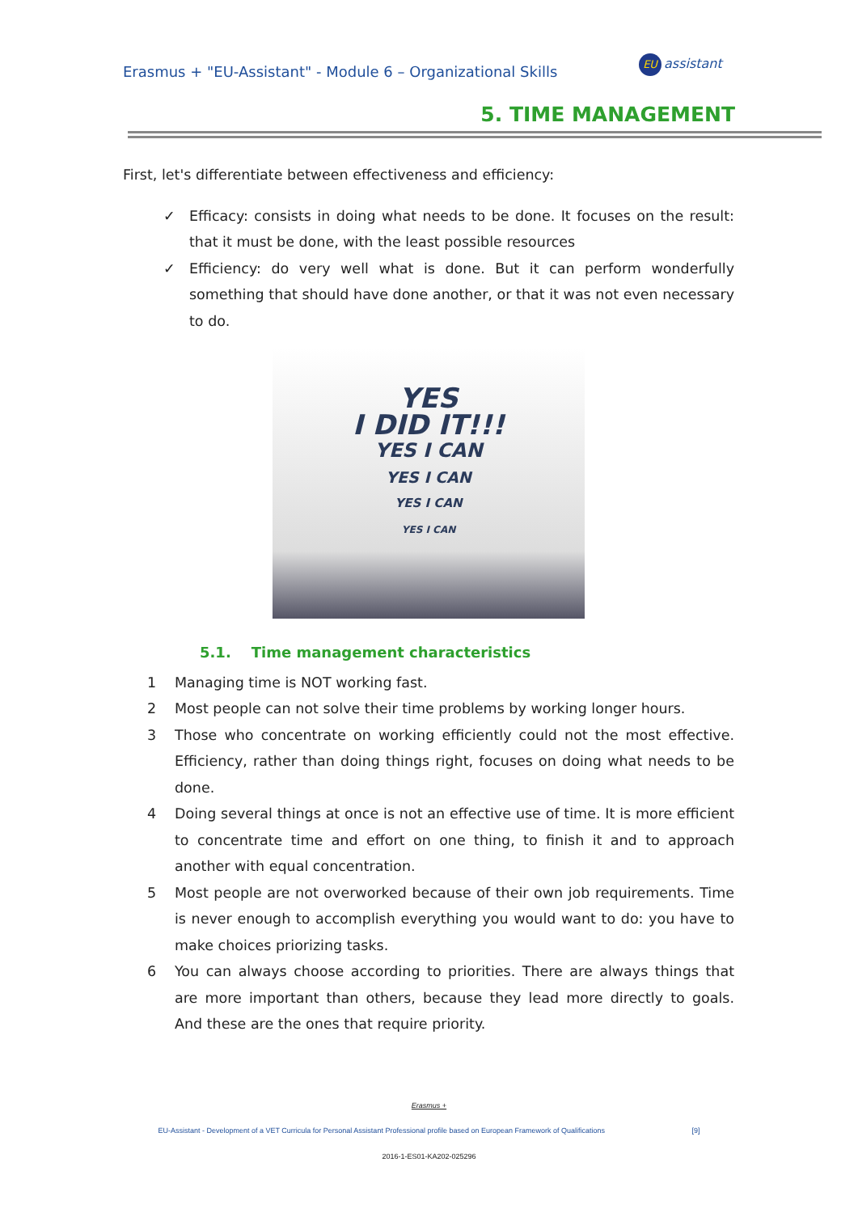Erasmus + "EU-Assistant" - Module 6 – Organizational Skills
EU assistant
5. TIME MANAGEMENT
First, let's differentiate between effectiveness and efficiency:
✓ Efficacy: consists in doing what needs to be done. It focuses on the result: that it must be done, with the least possible resources
✓ Efficiency: do very well what is done. But it can perform wonderfully something that should have done another, or that it was not even necessary to do.
YES
I DID IT!!!
YES I CAN
YES I CAN
YES I CAN
YES I CAN
5.1. Time management characteristics
1 Managing time is NOT working fast.
2 Most people can not solve their time problems by working longer hours.
3 Those who concentrate on working efficiently could not the most effective. Efficiency, rather than doing things right, focuses on doing what needs to be done.
4 Doing several things at once is not an effective use of time. It is more efficient to concentrate time and effort on one thing, to finish it and to approach another with equal concentration.
5 Most people are not overworked because of their own job requirements. Time is never enough to accomplish everything you would want to do: you have to make choices priorizing tasks.
6 You can always choose according to priorities. There are always things that are more important than others, because they lead more directly to goals. And these are the ones that require priority.
Erasmus +
EU-Assistant - Development of a VET Curricula for Personal Assistant Professional profile based on European Framework of Qualifications [9]
2016-1-ES01-KA202-025296